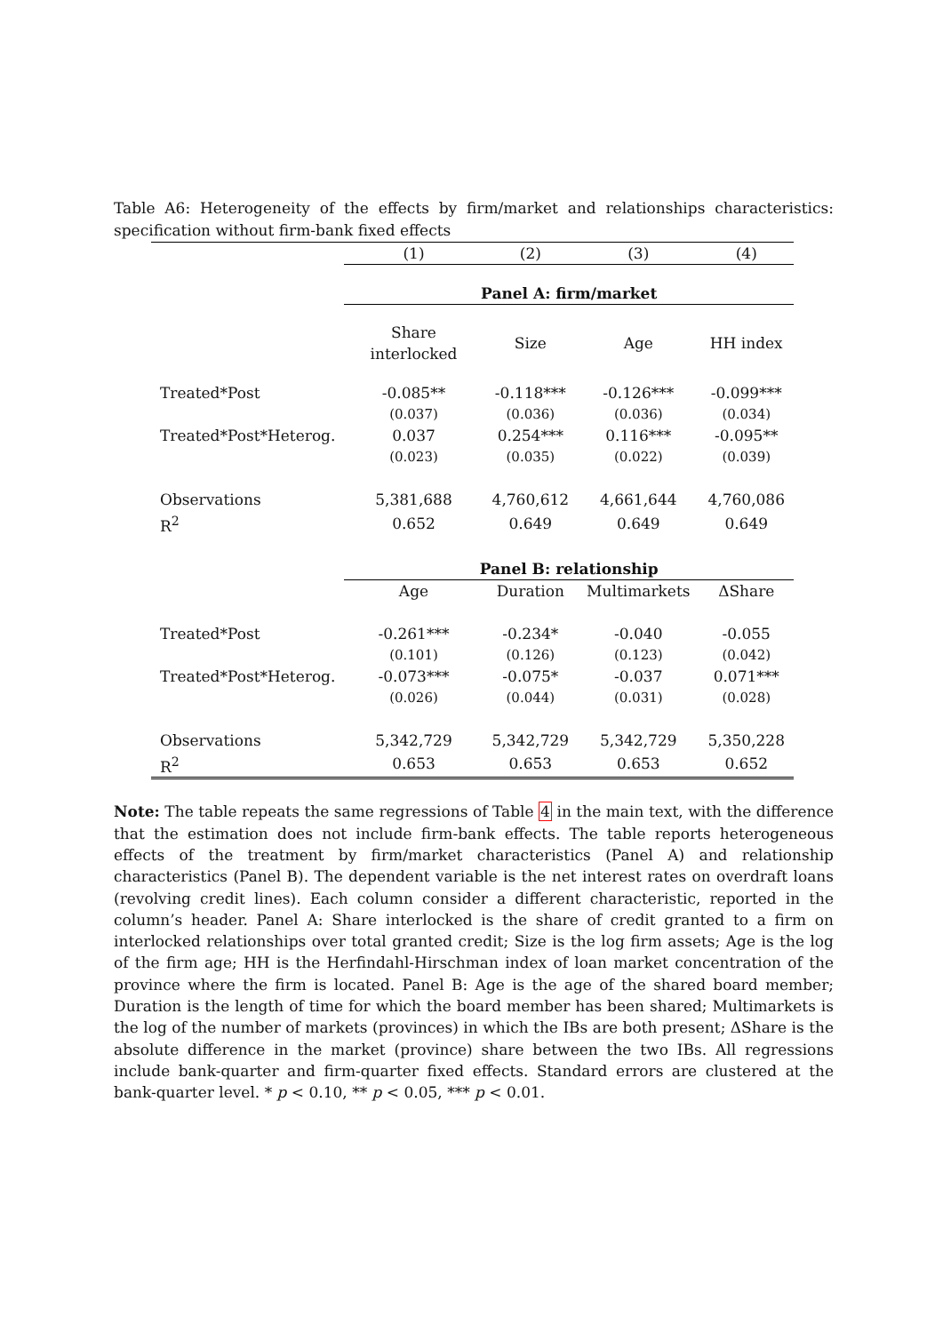Table A6: Heterogeneity of the effects by firm/market and relationships characteristics: specification without firm-bank fixed effects
| | (1) | (2) | (3) | (4) |
| | Panel A: firm/market | | | |
| | Share interlocked | Size | Age | HH index |
| Treated*Post | -0.085** | -0.118*** | -0.126*** | -0.099*** |
| | (0.037) | (0.036) | (0.036) | (0.034) |
| Treated*Post*Heterog. | 0.037 | 0.254*** | 0.116*** | -0.095** |
| | (0.023) | (0.035) | (0.022) | (0.039) |
| Observations | 5,381,688 | 4,760,612 | 4,661,644 | 4,760,086 |
| R<sup>2</sup> | 0.652 | 0.649 | 0.649 | 0.649 |
| | Panel B: relationship | | | |
| | Age | Duration | Multimarkets | ΔShare |
| Treated*Post | -0.261*** | -0.234* | -0.040 | -0.055 |
| | (0.101) | (0.126) | (0.123) | (0.042) |
| Treated*Post*Heterog. | -0.073*** | -0.075* | -0.037 | 0.071*** |
| | (0.026) | (0.044) | (0.031) | (0.028) |
| Observations | 5,342,729 | 5,342,729 | 5,342,729 | 5,350,228 |
| R<sup>2</sup> | 0.653 | 0.653 | 0.653 | 0.652 |
Note: The table repeats the same regressions of Table 4 in the main text, with the difference that the estimation does not include firm-bank effects. The table reports heterogeneous effects of the treatment by firm/market characteristics (Panel A) and relationship characteristics (Panel B). The dependent variable is the net interest rates on overdraft loans (revolving credit lines). Each column consider a different characteristic, reported in the column’s header. Panel A: Share interlocked is the share of credit granted to a firm on interlocked relationships over total granted credit; Size is the log firm assets; Age is the log of the firm age; HH is the Herfindahl-Hirschman index of loan market concentration of the province where the firm is located. Panel B: Age is the age of the shared board member; Duration is the length of time for which the board member has been shared; Multimarkets is the log of the number of markets (provinces) in which the IBs are both present; ΔShare is the absolute difference in the market (province) share between the two IBs. All regressions include bank-quarter and firm-quarter fixed effects. Standard errors are clustered at the bank-quarter level. * p < 0.10, ** p < 0.05, *** p < 0.01.